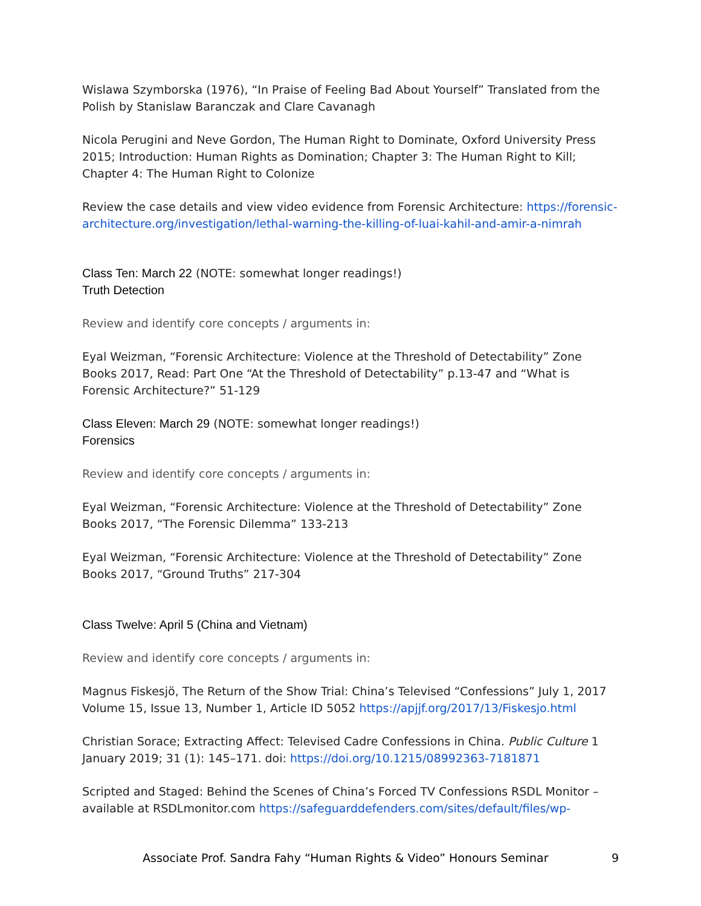Wislawa Szymborska (1976), “In Praise of Feeling Bad About Yourself” Translated from the Polish by Stanislaw Baranczak and Clare Cavanagh
Nicola Perugini and Neve Gordon, The Human Right to Dominate, Oxford University Press 2015; Introduction: Human Rights as Domination; Chapter 3: The Human Right to Kill; Chapter 4: The Human Right to Colonize
Review the case details and view video evidence from Forensic Architecture: https://forensic-architecture.org/investigation/lethal-warning-the-killing-of-luai-kahil-and-amir-a-nimrah
Class Ten: March 22 (NOTE: somewhat longer readings!)
Truth Detection
Review and identify core concepts / arguments in:
Eyal Weizman, “Forensic Architecture: Violence at the Threshold of Detectability” Zone Books 2017, Read: Part One “At the Threshold of Detectability” p.13-47 and “What is Forensic Architecture?” 51-129
Class Eleven: March 29 (NOTE: somewhat longer readings!)
Forensics
Review and identify core concepts / arguments in:
Eyal Weizman, “Forensic Architecture: Violence at the Threshold of Detectability” Zone Books 2017, “The Forensic Dilemma” 133-213
Eyal Weizman, “Forensic Architecture: Violence at the Threshold of Detectability” Zone Books 2017, “Ground Truths” 217-304
Class Twelve: April 5 (China and Vietnam)
Review and identify core concepts / arguments in:
Magnus Fiskesjö, The Return of the Show Trial: China’s Televised “Confessions” July 1, 2017 Volume 15, Issue 13, Number 1, Article ID 5052 https://apjjf.org/2017/13/Fiskesjo.html
Christian Sorace; Extracting Affect: Televised Cadre Confessions in China. Public Culture 1 January 2019; 31 (1): 145–171. doi: https://doi.org/10.1215/08992363-7181871
Scripted and Staged: Behind the Scenes of China’s Forced TV Confessions RSDL Monitor – available at RSDLmonitor.com https://safeguarddefenders.com/sites/default/files/wp-
Associate Prof. Sandra Fahy “Human Rights & Video” Honours Seminar 9